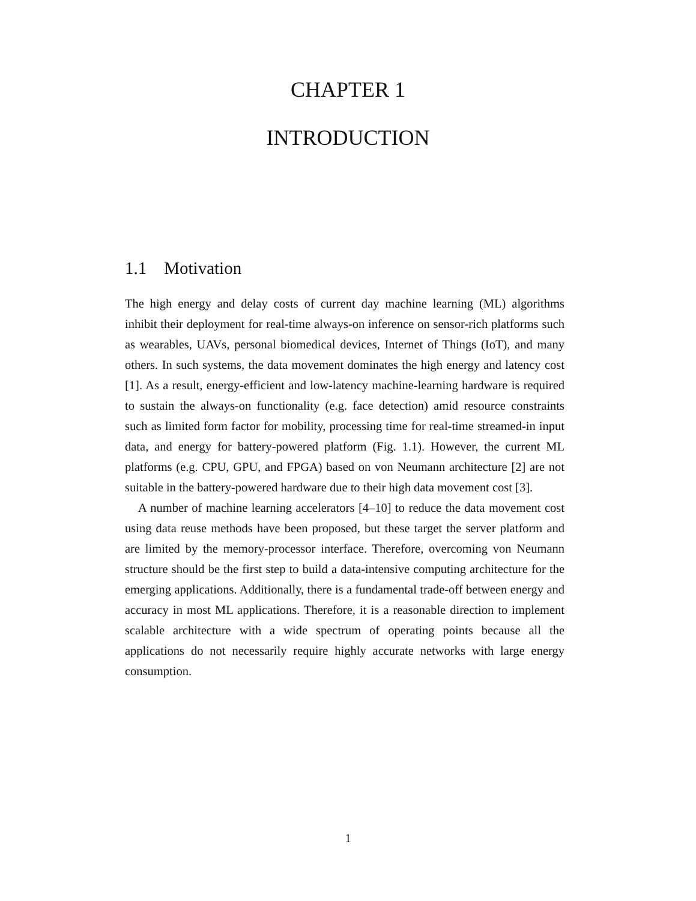CHAPTER 1
INTRODUCTION
1.1 Motivation
The high energy and delay costs of current day machine learning (ML) algorithms inhibit their deployment for real-time always-on inference on sensor-rich platforms such as wearables, UAVs, personal biomedical devices, Internet of Things (IoT), and many others. In such systems, the data movement dominates the high energy and latency cost [1]. As a result, energy-efficient and low-latency machine-learning hardware is required to sustain the always-on functionality (e.g. face detection) amid resource constraints such as limited form factor for mobility, processing time for real-time streamed-in input data, and energy for battery-powered platform (Fig. 1.1). However, the current ML platforms (e.g. CPU, GPU, and FPGA) based on von Neumann architecture [2] are not suitable in the battery-powered hardware due to their high data movement cost [3].
A number of machine learning accelerators [4–10] to reduce the data movement cost using data reuse methods have been proposed, but these target the server platform and are limited by the memory-processor interface. Therefore, overcoming von Neumann structure should be the first step to build a data-intensive computing architecture for the emerging applications. Additionally, there is a fundamental trade-off between energy and accuracy in most ML applications. Therefore, it is a reasonable direction to implement scalable architecture with a wide spectrum of operating points because all the applications do not necessarily require highly accurate networks with large energy consumption.
1